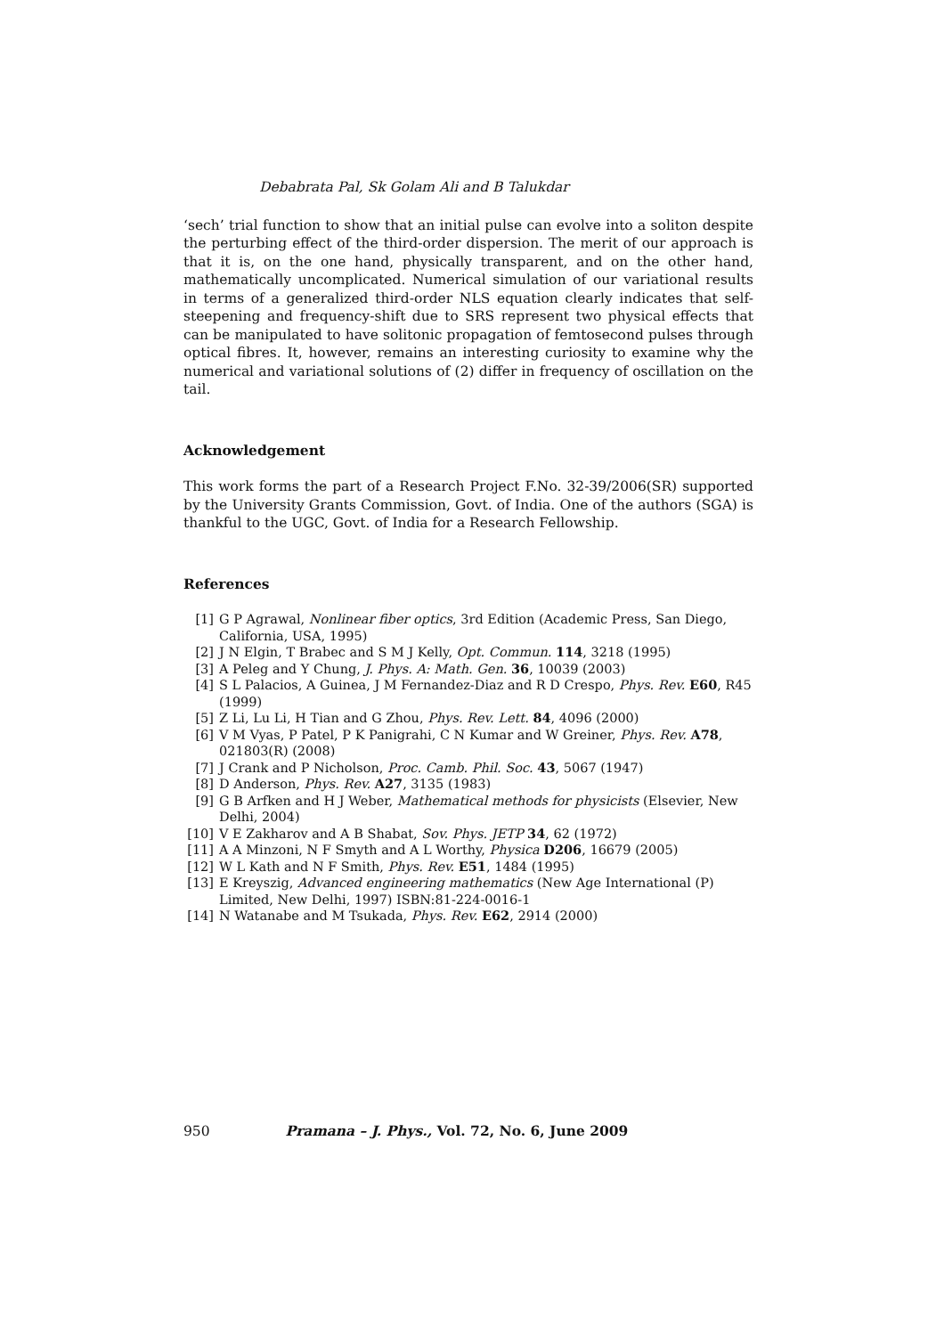Debabrata Pal, Sk Golam Ali and B Talukdar
‘sech’ trial function to show that an initial pulse can evolve into a soliton despite the perturbing effect of the third-order dispersion. The merit of our approach is that it is, on the one hand, physically transparent, and on the other hand, mathematically uncomplicated. Numerical simulation of our variational results in terms of a generalized third-order NLS equation clearly indicates that self-steepening and frequency-shift due to SRS represent two physical effects that can be manipulated to have solitonic propagation of femtosecond pulses through optical fibres. It, however, remains an interesting curiosity to examine why the numerical and variational solutions of (2) differ in frequency of oscillation on the tail.
Acknowledgement
This work forms the part of a Research Project F.No. 32-39/2006(SR) supported by the University Grants Commission, Govt. of India. One of the authors (SGA) is thankful to the UGC, Govt. of India for a Research Fellowship.
References
[1] G P Agrawal, Nonlinear fiber optics, 3rd Edition (Academic Press, San Diego, California, USA, 1995)
[2] J N Elgin, T Brabec and S M J Kelly, Opt. Commun. 114, 3218 (1995)
[3] A Peleg and Y Chung, J. Phys. A: Math. Gen. 36, 10039 (2003)
[4] S L Palacios, A Guinea, J M Fernandez-Diaz and R D Crespo, Phys. Rev. E60, R45 (1999)
[5] Z Li, Lu Li, H Tian and G Zhou, Phys. Rev. Lett. 84, 4096 (2000)
[6] V M Vyas, P Patel, P K Panigrahi, C N Kumar and W Greiner, Phys. Rev. A78, 021803(R) (2008)
[7] J Crank and P Nicholson, Proc. Camb. Phil. Soc. 43, 5067 (1947)
[8] D Anderson, Phys. Rev. A27, 3135 (1983)
[9] G B Arfken and H J Weber, Mathematical methods for physicists (Elsevier, New Delhi, 2004)
[10] V E Zakharov and A B Shabat, Sov. Phys. JETP 34, 62 (1972)
[11] A A Minzoni, N F Smyth and A L Worthy, Physica D206, 16679 (2005)
[12] W L Kath and N F Smith, Phys. Rev. E51, 1484 (1995)
[13] E Kreyszig, Advanced engineering mathematics (New Age International (P) Limited, New Delhi, 1997) ISBN:81-224-0016-1
[14] N Watanabe and M Tsukada, Phys. Rev. E62, 2914 (2000)
950 Pramana – J. Phys., Vol. 72, No. 6, June 2009